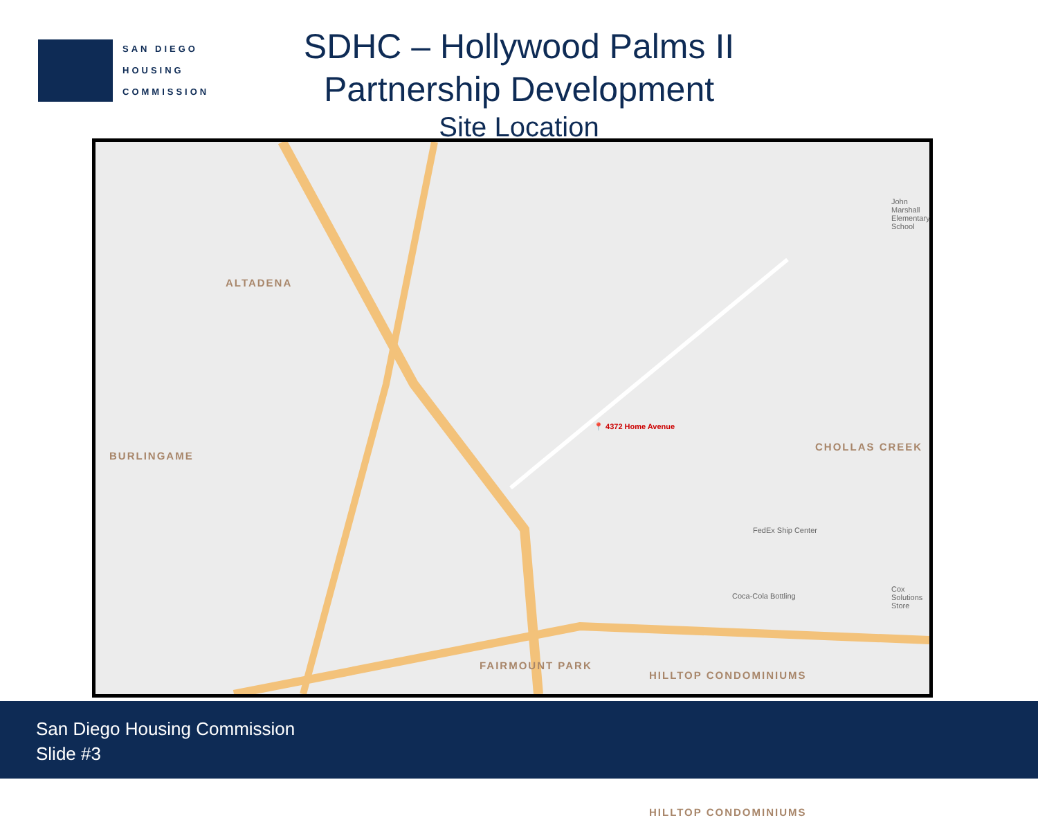SAN DIEGO
HOUSING
COMMISSION
SDHC – Hollywood Palms II
Partnership Development
Site Location
ALTADENA
BURLINGAME
CHOLLAS CREEK
FAIRMOUNT PARK
HILLTOP CONDOMINIUMS
HILLTOP CONDOMINIUMS
📍 4372 Home Avenue
FedEx Ship Center
Coca-Cola Bottling
Cox Solutions Store
John Marshall Elementary School
San Diego Housing Commission
Slide #3